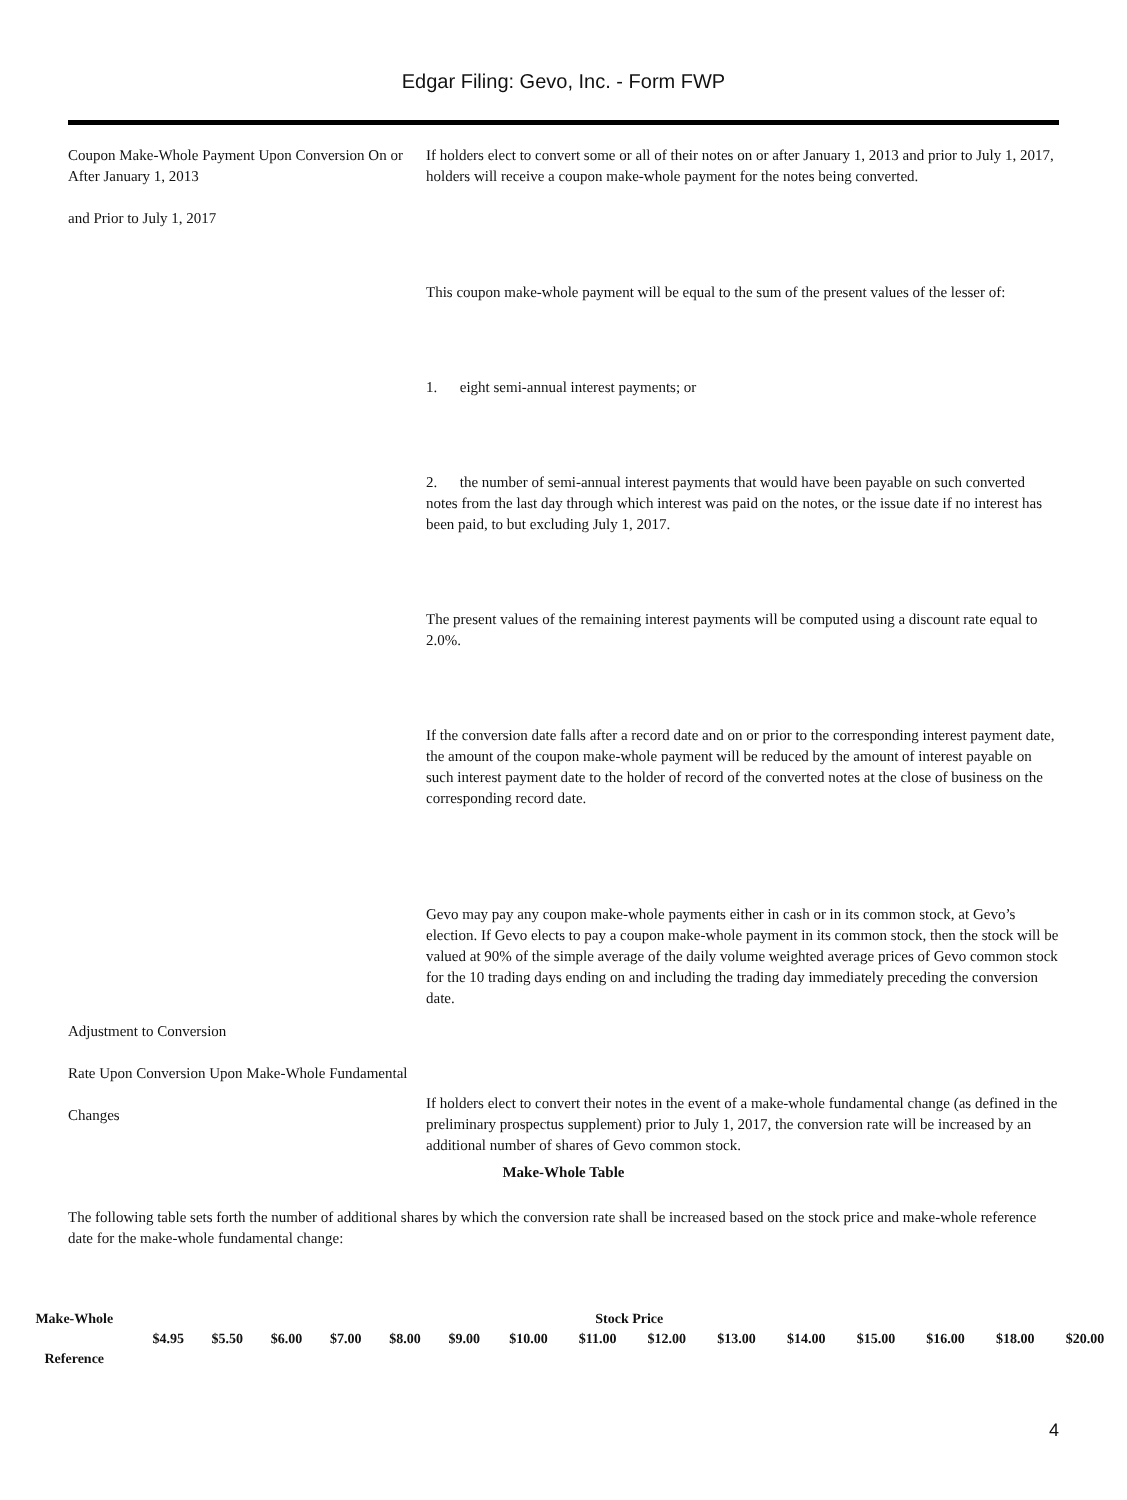Edgar Filing: Gevo, Inc. - Form FWP
Coupon Make-Whole Payment Upon Conversion On or After January 1, 2013
and Prior to July 1, 2017
If holders elect to convert some or all of their notes on or after January 1, 2013 and prior to July 1, 2017, holders will receive a coupon make-whole payment for the notes being converted.
This coupon make-whole payment will be equal to the sum of the present values of the lesser of:
1. eight semi-annual interest payments; or
2. the number of semi-annual interest payments that would have been payable on such converted notes from the last day through which interest was paid on the notes, or the issue date if no interest has been paid, to but excluding July 1, 2017.
The present values of the remaining interest payments will be computed using a discount rate equal to 2.0%.
If the conversion date falls after a record date and on or prior to the corresponding interest payment date, the amount of the coupon make-whole payment will be reduced by the amount of interest payable on such interest payment date to the holder of record of the converted notes at the close of business on the corresponding record date.
Gevo may pay any coupon make-whole payments either in cash or in its common stock, at Gevo’s election. If Gevo elects to pay a coupon make-whole payment in its common stock, then the stock will be valued at 90% of the simple average of the daily volume weighted average prices of Gevo common stock for the 10 trading days ending on and including the trading day immediately preceding the conversion date.
Adjustment to Conversion
Rate Upon Conversion Upon Make-Whole Fundamental
Changes
If holders elect to convert their notes in the event of a make-whole fundamental change (as defined in the preliminary prospectus supplement) prior to July 1, 2017, the conversion rate will be increased by an additional number of shares of Gevo common stock.
Make-Whole Table
The following table sets forth the number of additional shares by which the conversion rate shall be increased based on the stock price and make-whole reference date for the make-whole fundamental change:
| Make-Whole | Stock Price | | | | | | | | | | | | | | |
| | $4.95 | $5.50 | $6.00 | $7.00 | $8.00 | $9.00 | $10.00 | $11.00 | $12.00 | $13.00 | $14.00 | $15.00 | $16.00 | $18.00 | $20.00 |
| Reference | | | | | | | | | | | | | | | |
4